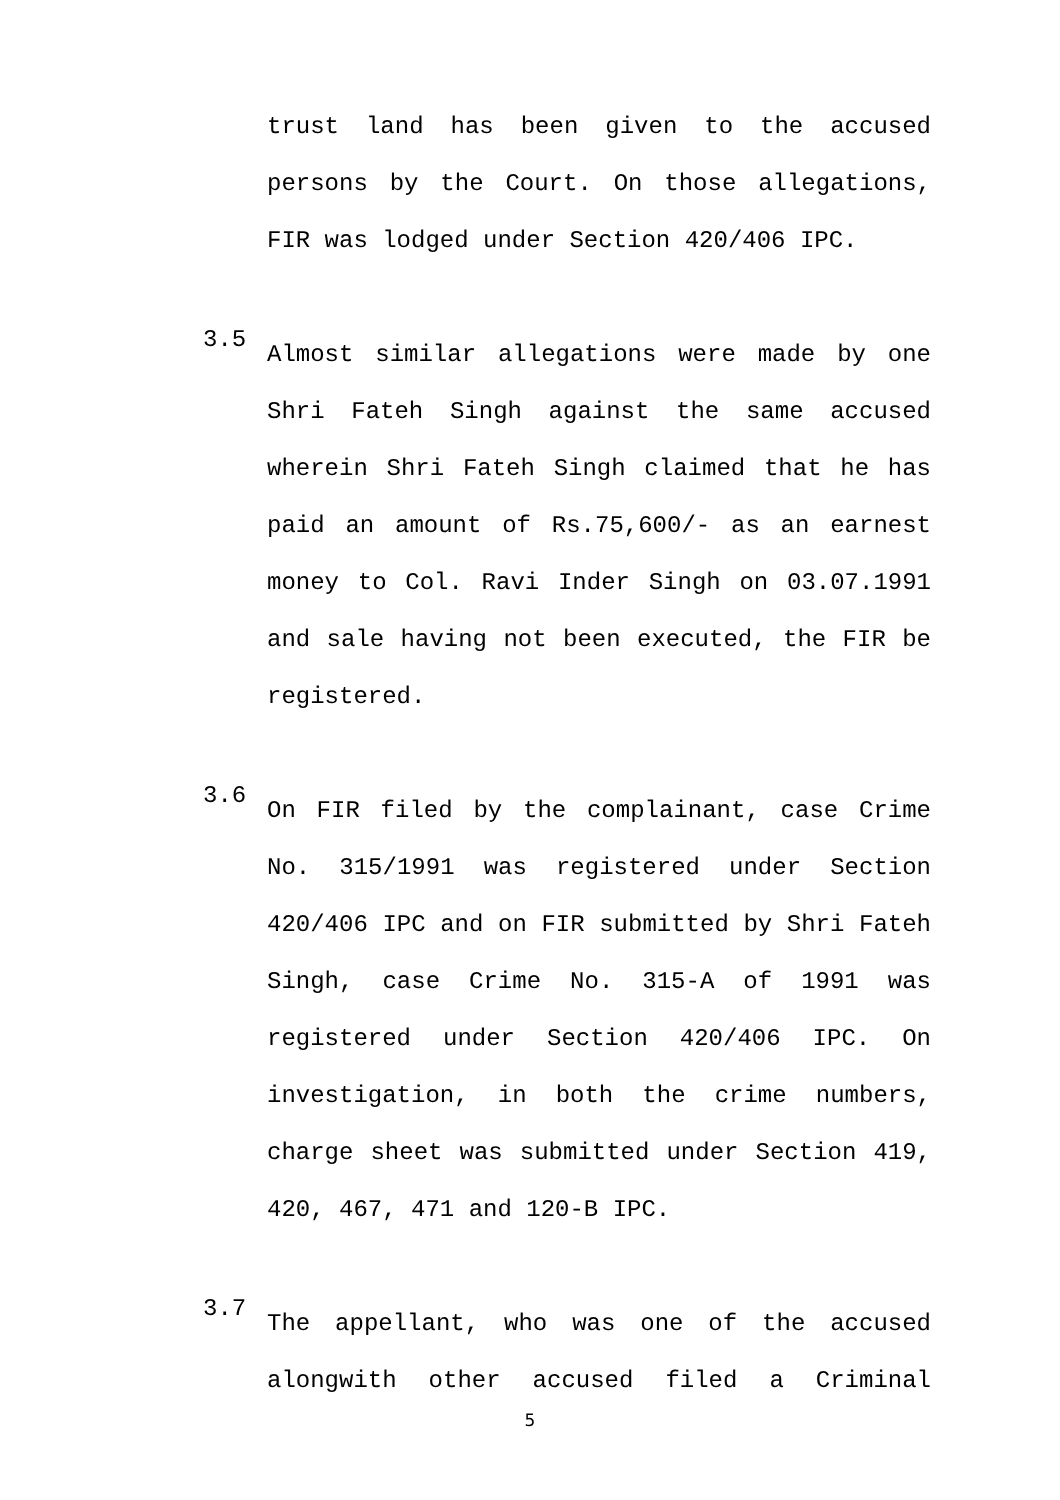trust land has been given to the accused persons by the Court. On those allegations, FIR was lodged under Section 420/406 IPC.
3.5
Almost similar allegations were made by one Shri Fateh Singh against the same accused wherein Shri Fateh Singh claimed that he has paid an amount of Rs.75,600/- as an earnest money to Col. Ravi Inder Singh on 03.07.1991 and sale having not been executed, the FIR be registered.
3.6
On FIR filed by the complainant, case Crime No. 315/1991 was registered under Section 420/406 IPC and on FIR submitted by Shri Fateh Singh, case Crime No. 315-A of 1991 was registered under Section 420/406 IPC. On investigation, in both the crime numbers, charge sheet was submitted under Section 419, 420, 467, 471 and 120-B IPC.
3.7
The appellant, who was one of the accused alongwith other accused filed a Criminal
5